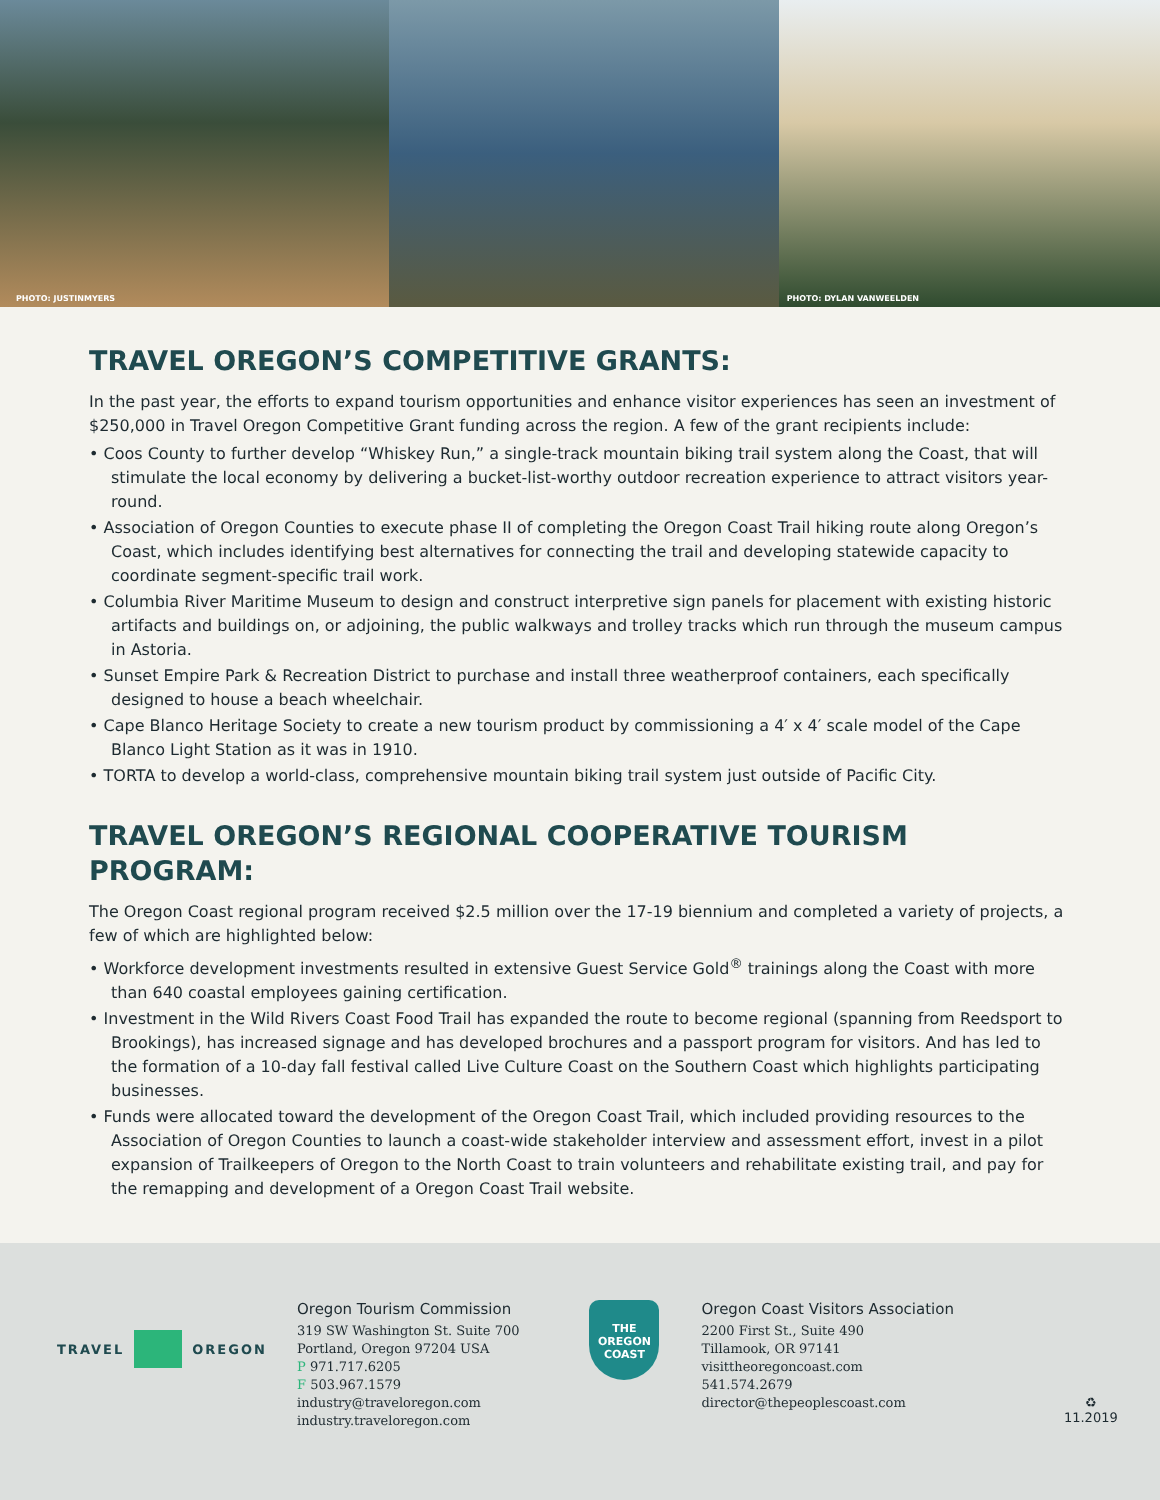PHOTO: JUSTINMYERS PHOTO: DYLAN VANWEELDEN
TRAVEL OREGON’S COMPETITIVE GRANTS:
In the past year, the efforts to expand tourism opportunities and enhance visitor experiences has seen an investment of $250,000 in Travel Oregon Competitive Grant funding across the region. A few of the grant recipients include:
• Coos County to further develop “Whiskey Run,” a single-track mountain biking trail system along the Coast, that will stimulate the local economy by delivering a bucket-list-worthy outdoor recreation experience to attract visitors year-round.
• Association of Oregon Counties to execute phase II of completing the Oregon Coast Trail hiking route along Oregon’s Coast, which includes identifying best alternatives for connecting the trail and developing statewide capacity to coordinate segment-specific trail work.
• Columbia River Maritime Museum to design and construct interpretive sign panels for placement with existing historic artifacts and buildings on, or adjoining, the public walkways and trolley tracks which run through the museum campus in Astoria.
• Sunset Empire Park & Recreation District to purchase and install three weatherproof containers, each specifically designed to house a beach wheelchair.
• Cape Blanco Heritage Society to create a new tourism product by commissioning a 4′ x 4′ scale model of the Cape Blanco Light Station as it was in 1910.
• TORTA to develop a world-class, comprehensive mountain biking trail system just outside of Pacific City.
TRAVEL OREGON’S REGIONAL COOPERATIVE TOURISM PROGRAM:
The Oregon Coast regional program received $2.5 million over the 17-19 biennium and completed a variety of projects, a few of which are highlighted below:
• Workforce development investments resulted in extensive Guest Service Gold<sup>®</sup> trainings along the Coast with more than 640 coastal employees gaining certification.
• Investment in the Wild Rivers Coast Food Trail has expanded the route to become regional (spanning from Reedsport to Brookings), has increased signage and has developed brochures and a passport program for visitors. And has led to the formation of a 10-day fall festival called Live Culture Coast on the Southern Coast which highlights participating businesses.
• Funds were allocated toward the development of the Oregon Coast Trail, which included providing resources to the Association of Oregon Counties to launch a coast-wide stakeholder interview and assessment effort, invest in a pilot expansion of Trailkeepers of Oregon to the North Coast to train volunteers and rehabilitate existing trail, and pay for the remapping and development of a Oregon Coast Trail website.
TRAVEL OREGON
Oregon Tourism Commission
319 SW Washington St. Suite 700
Portland, Oregon 97204 USA
P 971.717.6205
F 503.967.1579
industry@traveloregon.com
industry.traveloregon.com
THE
OREGON
COAST
Oregon Coast Visitors Association
2200 First St., Suite 490
Tillamook, OR 97141
visittheoregoncoast.com
541.574.2679
director@thepeoplescoast.com
♻
11.2019